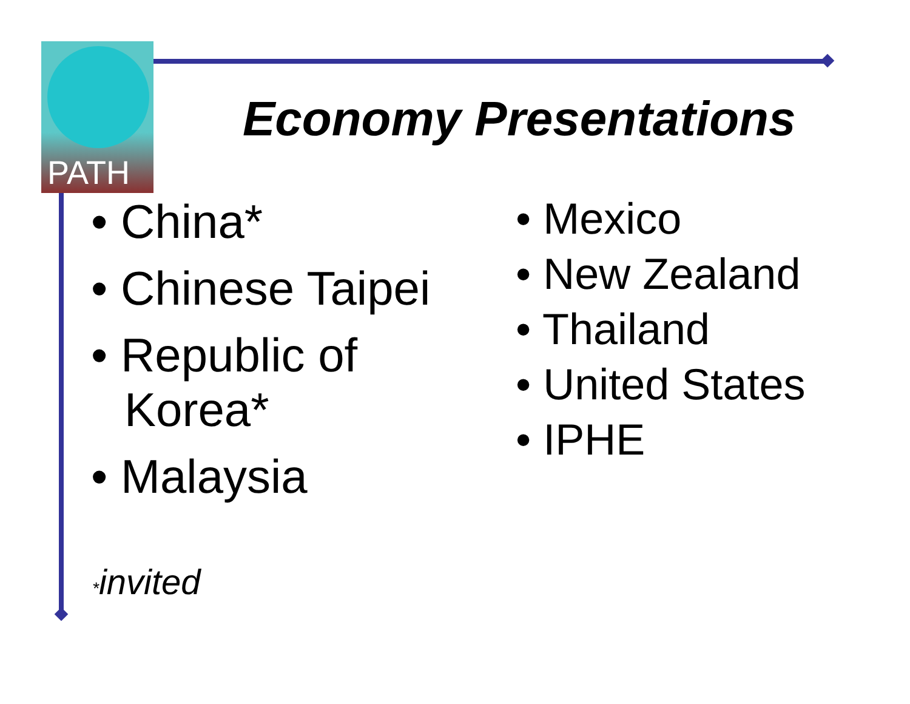PATH
Economy Presentations
• China*
• Chinese Taipei
• Republic of Korea*
• Malaysia
• Mexico
• New Zealand
• Thailand
• United States
• IPHE
*invited